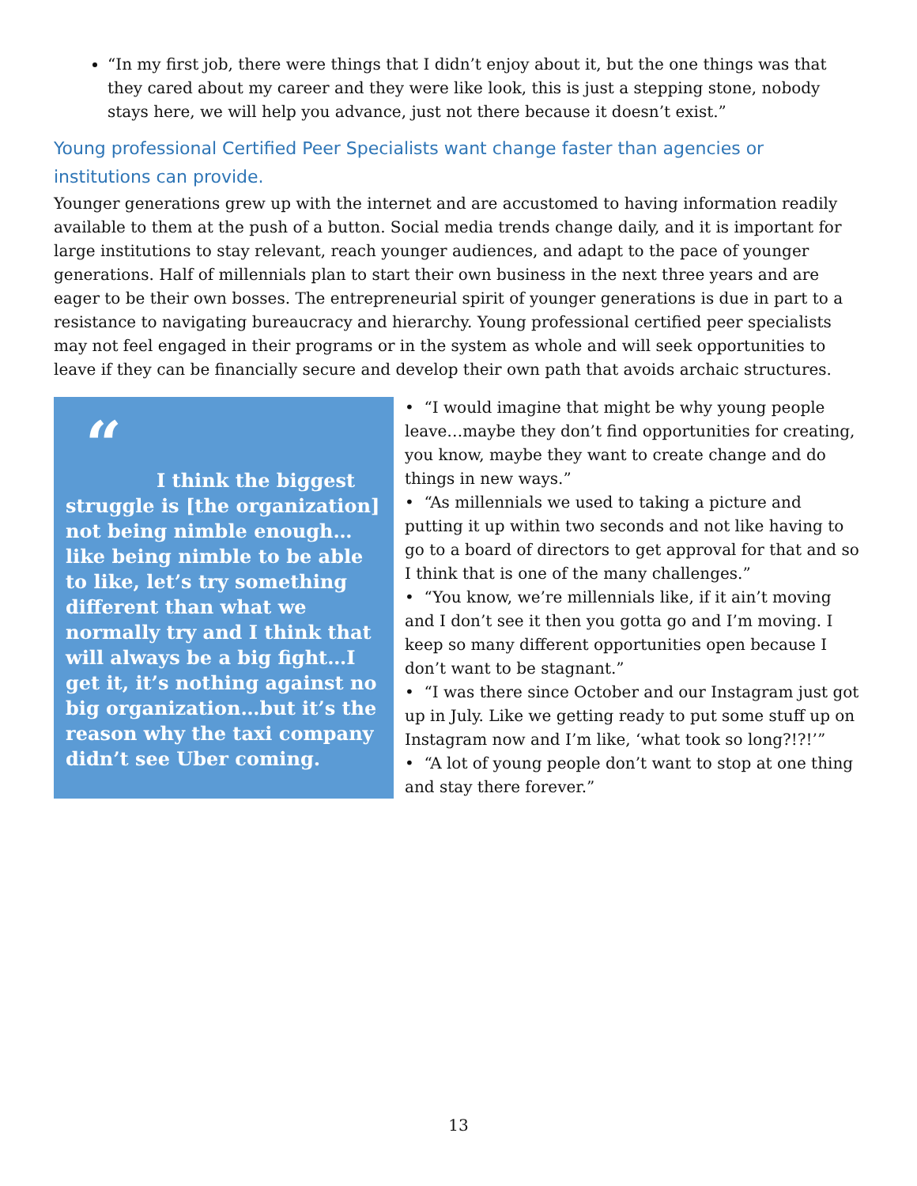“In my first job, there were things that I didn’t enjoy about it, but the one things was that they cared about my career and they were like look, this is just a stepping stone, nobody stays here, we will help you advance, just not there because it doesn’t exist.”
Young professional Certified Peer Specialists want change faster than agencies or institutions can provide.
Younger generations grew up with the internet and are accustomed to having information readily available to them at the push of a button. Social media trends change daily, and it is important for large institutions to stay relevant, reach younger audiences, and adapt to the pace of younger generations. Half of millennials plan to start their own business in the next three years and are eager to be their own bosses. The entrepreneurial spirit of younger generations is due in part to a resistance to navigating bureaucracy and hierarchy. Young professional certified peer specialists may not feel engaged in their programs or in the system as whole and will seek opportunities to leave if they can be financially secure and develop their own path that avoids archaic structures.
“
I think the biggest struggle is [the organization] not being nimble enough…like being nimble to be able to like, let’s try something different than what we normally try and I think that will always be a big fight…I get it, it’s nothing against no big organization…but it’s the reason why the taxi company didn’t see Uber coming.
• “I would imagine that might be why young people leave…maybe they don’t find opportunities for creating, you know, maybe they want to create change and do things in new ways.”
• “As millennials we used to taking a picture and putting it up within two seconds and not like having to go to a board of directors to get approval for that and so I think that is one of the many challenges.”
• “You know, we’re millennials like, if it ain’t moving and I don’t see it then you gotta go and I’m moving. I keep so many different opportunities open because I don’t want to be stagnant.”
• “I was there since October and our Instagram just got up in July. Like we getting ready to put some stuff up on Instagram now and I’m like, ‘what took so long?!?!’”
• “A lot of young people don’t want to stop at one thing and stay there forever.”
13